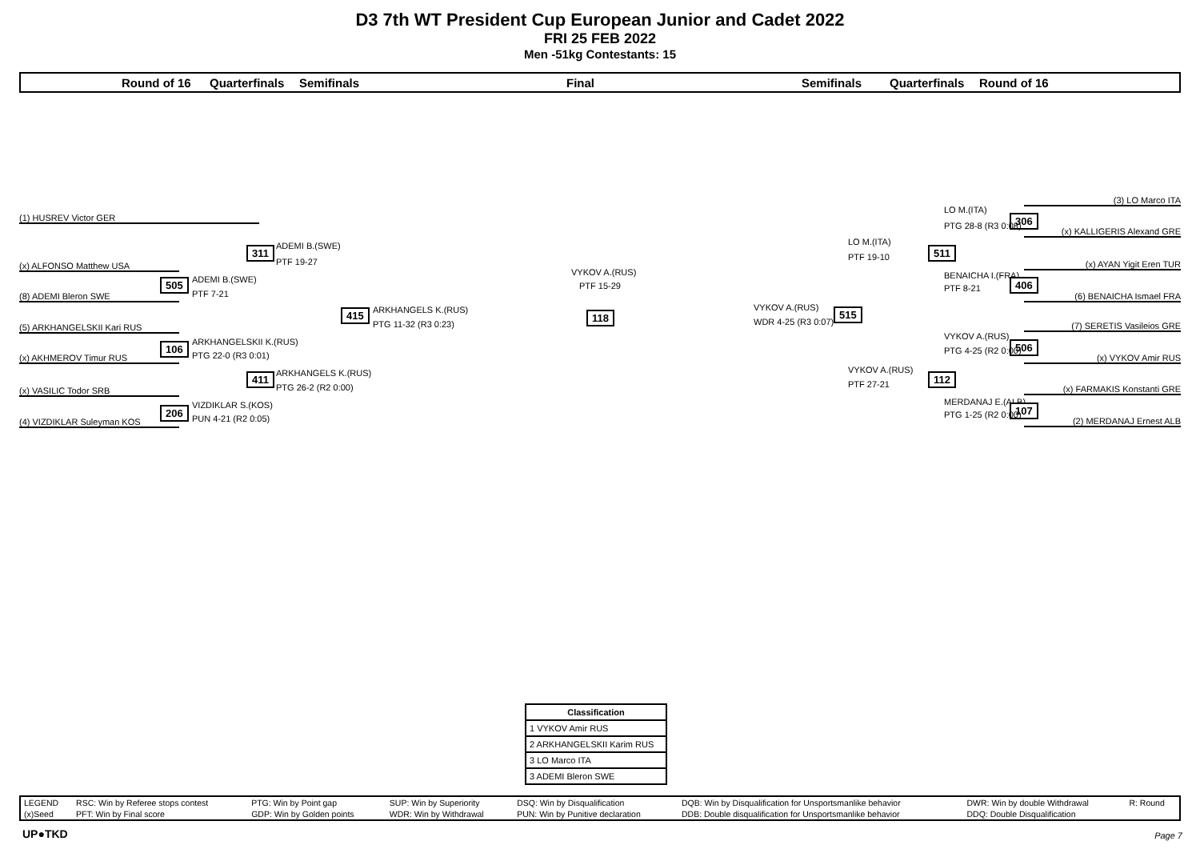D3 7th WT President Cup European Junior and Cadet 2022
FRI 25 FEB 2022
Men -51kg Contestants: 15
Round of 16 Quarterfinals Semifinals Final Semifinals Quarterfinals Round of 16
(1) HUSREV Victor GER
311 ADEMI B.(SWE)
PTF 19-27
(x) ALFONSO Matthew USA
505 ADEMI B.(SWE)
PTF 7-21
(8) ADEMI Bleron SWE
415 ARKHANGELS K.(RUS)
PTG 11-32 (R3 0:23)
118
VYKOV A.(RUS)
PTF 15-29
(5) ARKHANGELSKII Kari RUS
106 ARKHANGELSKII K.(RUS)
PTG 22-0 (R3 0:01)
(x) AKHMEROV Timur RUS
411 ARKHANGELS K.(RUS)
PTG 26-2 (R2 0:00)
(x) VASILIC Todor SRB
206 VIZDIKLAR S.(KOS)
PUN 4-21 (R2 0:05)
(4) VIZDIKLAR Suleyman KOS
(3) LO Marco ITA
LO M.(ITA)
306
PTG 28-8 (R3 0:08)
(x) KALLIGERIS Alexand GRE
LO M.(ITA)
511
PTF 19-10
(x) AYAN Yigit Eren TUR
BENAICHA I.(FRA)
406
PTF 8-21
(6) BENAICHA Ismael FRA
VYKOV A.(RUS) 515
WDR 4-25 (R3 0:07) (7) SERETIS Vasileios GRE
VYKOV A.(RUS)
506
PTG 4-25 (R2 0:00)
(x) VYKOV Amir RUS
VYKOV A.(RUS)
112
PTF 27-21 (x) FARMAKIS Konstanti GRE
MERDANAJ E.(ALB)
107
PTG 1-25 (R2 0:00)
(2) MERDANAJ Ernest ALB
| Classification |
| --- |
| 1 VYKOV Amir RUS |
| 2 ARKHANGELSKII Karim RUS |
| 3 LO Marco ITA |
| 3 ADEMI Bleron SWE |
| LEGEND | RSC: Win by Referee stops contest | PTG: Win by Point gap | SUP: Win by Superiority | DSQ: Win by Disqualification | DQB: Win by Disqualification for Unsportsmanlike behavior | DWR: Win by double Withdrawal | R: Round |
| (x)Seed | PFT: Win by Final score | GDP: Win by Golden points | WDR: Win by Withdrawal | PUN: Win by Punitive declaration | DDB: Double disqualification for Unsportsmanlike behavior | DDQ: Double Disqualification | |
UP●TKD Page 7